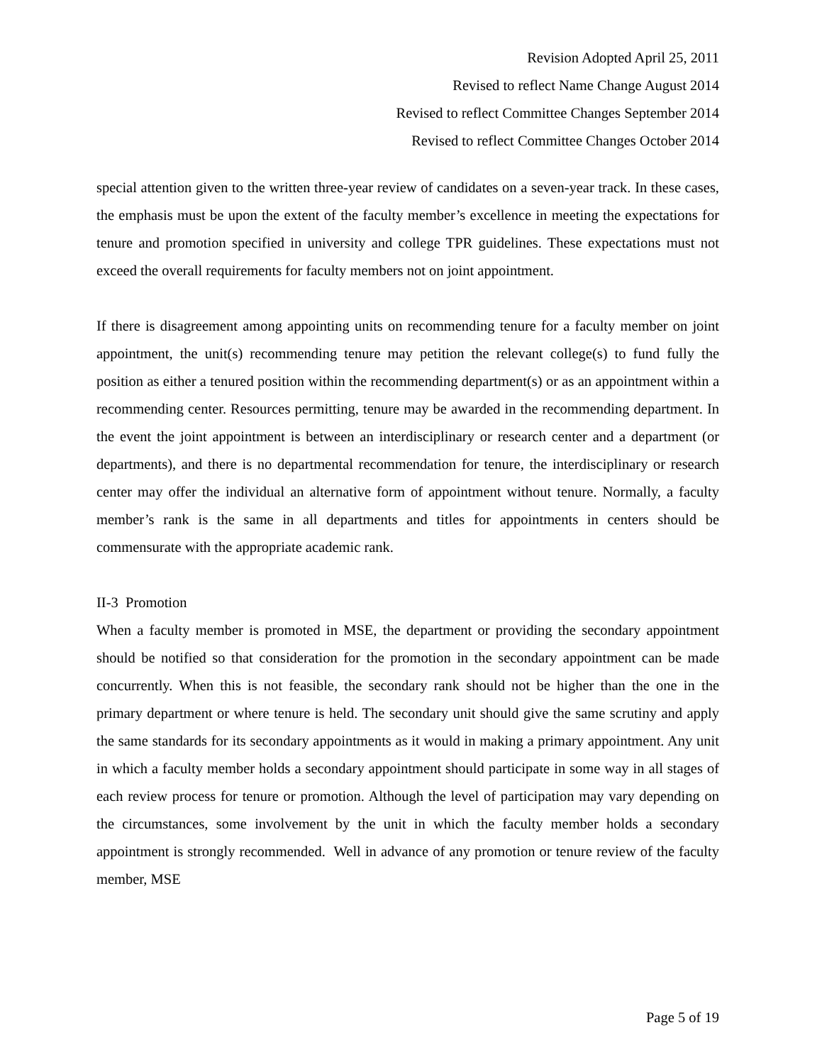Revision Adopted April 25, 2011
Revised to reflect Name Change August 2014
Revised to reflect Committee Changes September 2014
Revised to reflect Committee Changes October 2014
special attention given to the written three-year review of candidates on a seven-year track. In these cases, the emphasis must be upon the extent of the faculty member’s excellence in meeting the expectations for tenure and promotion specified in university and college TPR guidelines. These expectations must not exceed the overall requirements for faculty members not on joint appointment.
If there is disagreement among appointing units on recommending tenure for a faculty member on joint appointment, the unit(s) recommending tenure may petition the relevant college(s) to fund fully the position as either a tenured position within the recommending department(s) or as an appointment within a recommending center. Resources permitting, tenure may be awarded in the recommending department. In the event the joint appointment is between an interdisciplinary or research center and a department (or departments), and there is no departmental recommendation for tenure, the interdisciplinary or research center may offer the individual an alternative form of appointment without tenure. Normally, a faculty member’s rank is the same in all departments and titles for appointments in centers should be commensurate with the appropriate academic rank.
II-3 Promotion
When a faculty member is promoted in MSE, the department or providing the secondary appointment should be notified so that consideration for the promotion in the secondary appointment can be made concurrently. When this is not feasible, the secondary rank should not be higher than the one in the primary department or where tenure is held. The secondary unit should give the same scrutiny and apply the same standards for its secondary appointments as it would in making a primary appointment. Any unit in which a faculty member holds a secondary appointment should participate in some way in all stages of each review process for tenure or promotion. Although the level of participation may vary depending on the circumstances, some involvement by the unit in which the faculty member holds a secondary appointment is strongly recommended. Well in advance of any promotion or tenure review of the faculty member, MSE
Page 5 of 19